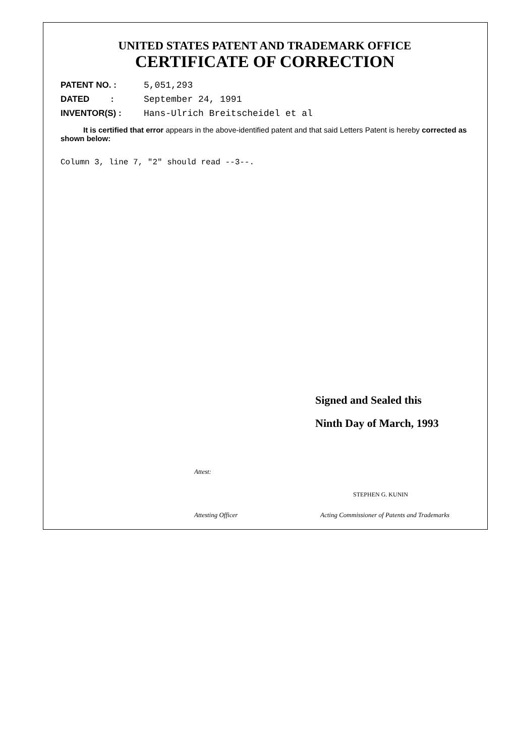UNITED STATES PATENT AND TRADEMARK OFFICE
CERTIFICATE OF CORRECTION
PATENT NO. : 5,051,293
DATED : September 24, 1991
INVENTOR(S) : Hans-Ulrich Breitscheidel et al
It is certified that error appears in the above-identified patent and that said Letters Patent is hereby corrected as shown below:
Column 3, line 7, "2" should read --3--.
Signed and Sealed this
Ninth Day of March, 1993
Attest:
STEPHEN G. KUNIN
Attesting Officer Acting Commissioner of Patents and Trademarks